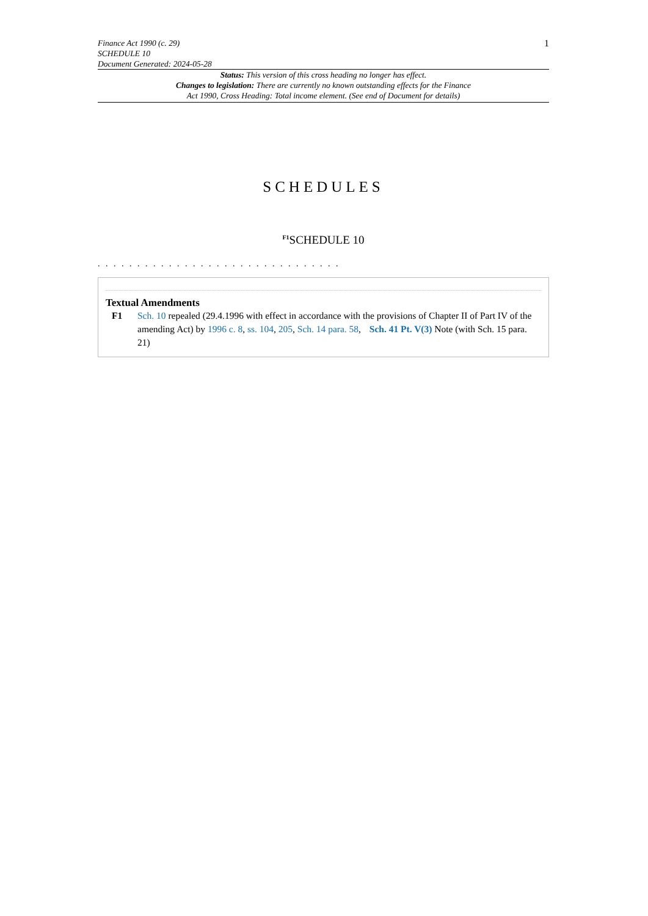Finance Act 1990 (c. 29)
SCHEDULE 10
Document Generated: 2024-05-28
1
Status: This version of this cross heading no longer has effect.
Changes to legislation: There are currently no known outstanding effects for the Finance
Act 1990, Cross Heading: Total income element. (See end of Document for details)
SCHEDULES
<sup>F1</sup>SCHEDULE 10
. . . . . . . . . . . . . . . . . . . . . . . . . . . . . . .
Textual Amendments
F1 Sch. 10 repealed (29.4.1996 with effect in accordance with the provisions of Chapter II of Part IV of the amending Act) by 1996 c. 8, ss. 104, 205, Sch. 14 para. 58, Sch. 41 Pt. V(3) Note (with Sch. 15 para. 21)